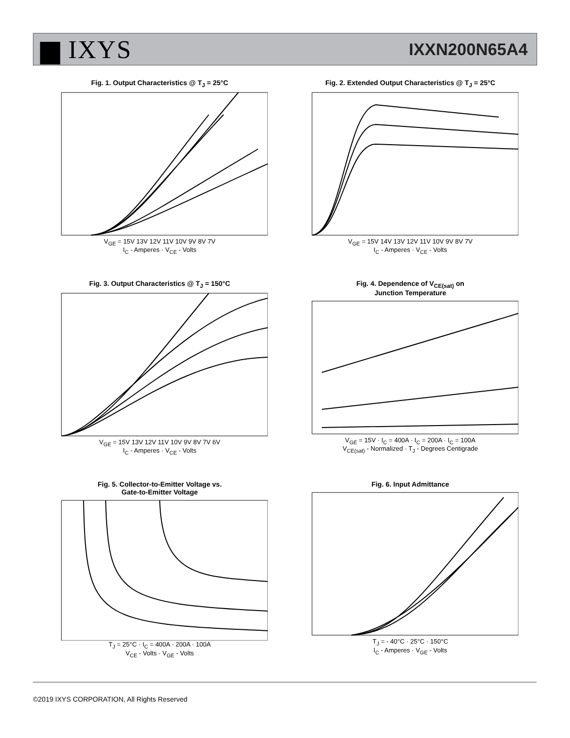▆ IXYS
IXXN200N65A4
Fig. 1. Output Characteristics @ T<sub>J</sub> = 25°C
V<sub>GE</sub> = 15V 13V 12V 11V 10V 9V 8V 7V
I<sub>C</sub> - Amperes · V<sub>CE</sub> - Volts
Fig. 2. Extended Output Characteristics @ T<sub>J</sub> = 25°C
V<sub>GE</sub> = 15V 14V 13V 12V 11V 10V 9V 8V 7V
I<sub>C</sub> - Amperes · V<sub>CE</sub> - Volts
Fig. 3. Output Characteristics @ T<sub>J</sub> = 150°C
V<sub>GE</sub> = 15V 13V 12V 11V 10V 9V 8V 7V 6V
I<sub>C</sub> - Amperes · V<sub>CE</sub> - Volts
Fig. 4. Dependence of V<sub>CE(sat)</sub> on
Junction Temperature
V<sub>GE</sub> = 15V · I<sub>C</sub> = 400A · I<sub>C</sub> = 200A · I<sub>C</sub> = 100A
V<sub>CE(sat)</sub> - Normalized · T<sub>J</sub> - Degrees Centigrade
Fig. 5. Collector-to-Emitter Voltage vs.
Gate-to-Emitter Voltage
T<sub>J</sub> = 25°C · I<sub>C</sub> = 400A · 200A · 100A
V<sub>CE</sub> - Volts · V<sub>GE</sub> - Volts
Fig. 6. Input Admittance
T<sub>J</sub> = - 40°C · 25°C · 150°C
I<sub>C</sub> - Amperes · V<sub>GE</sub> - Volts
©2019 IXYS CORPORATION, All Rights Reserved